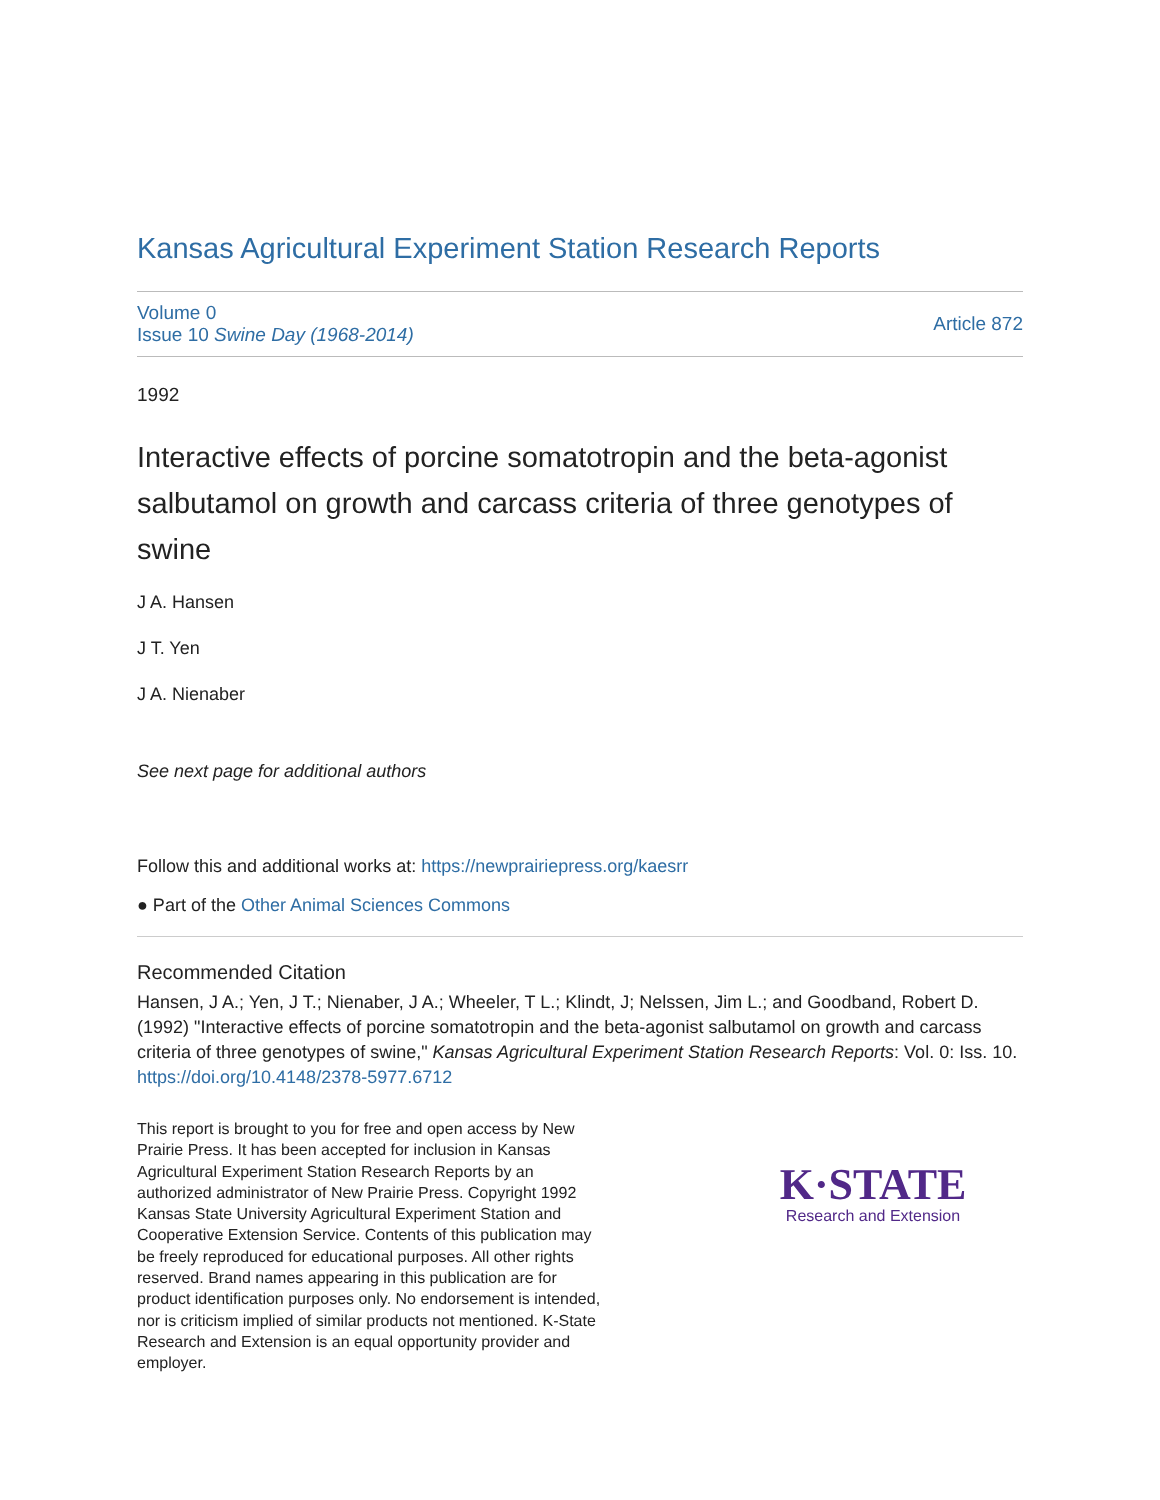Kansas Agricultural Experiment Station Research Reports
Volume 0
Issue 10 Swine Day (1968-2014)
Article 872
1992
Interactive effects of porcine somatotropin and the beta-agonist salbutamol on growth and carcass criteria of three genotypes of swine
J A. Hansen
J T. Yen
J A. Nienaber
See next page for additional authors
Follow this and additional works at: https://newprairiepress.org/kaesrr
● Part of the Other Animal Sciences Commons
Recommended Citation
Hansen, J A.; Yen, J T.; Nienaber, J A.; Wheeler, T L.; Klindt, J; Nelssen, Jim L.; and Goodband, Robert D. (1992) "Interactive effects of porcine somatotropin and the beta-agonist salbutamol on growth and carcass criteria of three genotypes of swine," Kansas Agricultural Experiment Station Research Reports: Vol. 0: Iss. 10. https://doi.org/10.4148/2378-5977.6712
This report is brought to you for free and open access by New Prairie Press. It has been accepted for inclusion in Kansas Agricultural Experiment Station Research Reports by an authorized administrator of New Prairie Press. Copyright 1992 Kansas State University Agricultural Experiment Station and Cooperative Extension Service. Contents of this publication may be freely reproduced for educational purposes. All other rights reserved. Brand names appearing in this publication are for product identification purposes only. No endorsement is intended, nor is criticism implied of similar products not mentioned. K-State Research and Extension is an equal opportunity provider and employer.
K·STATE
Research and Extension